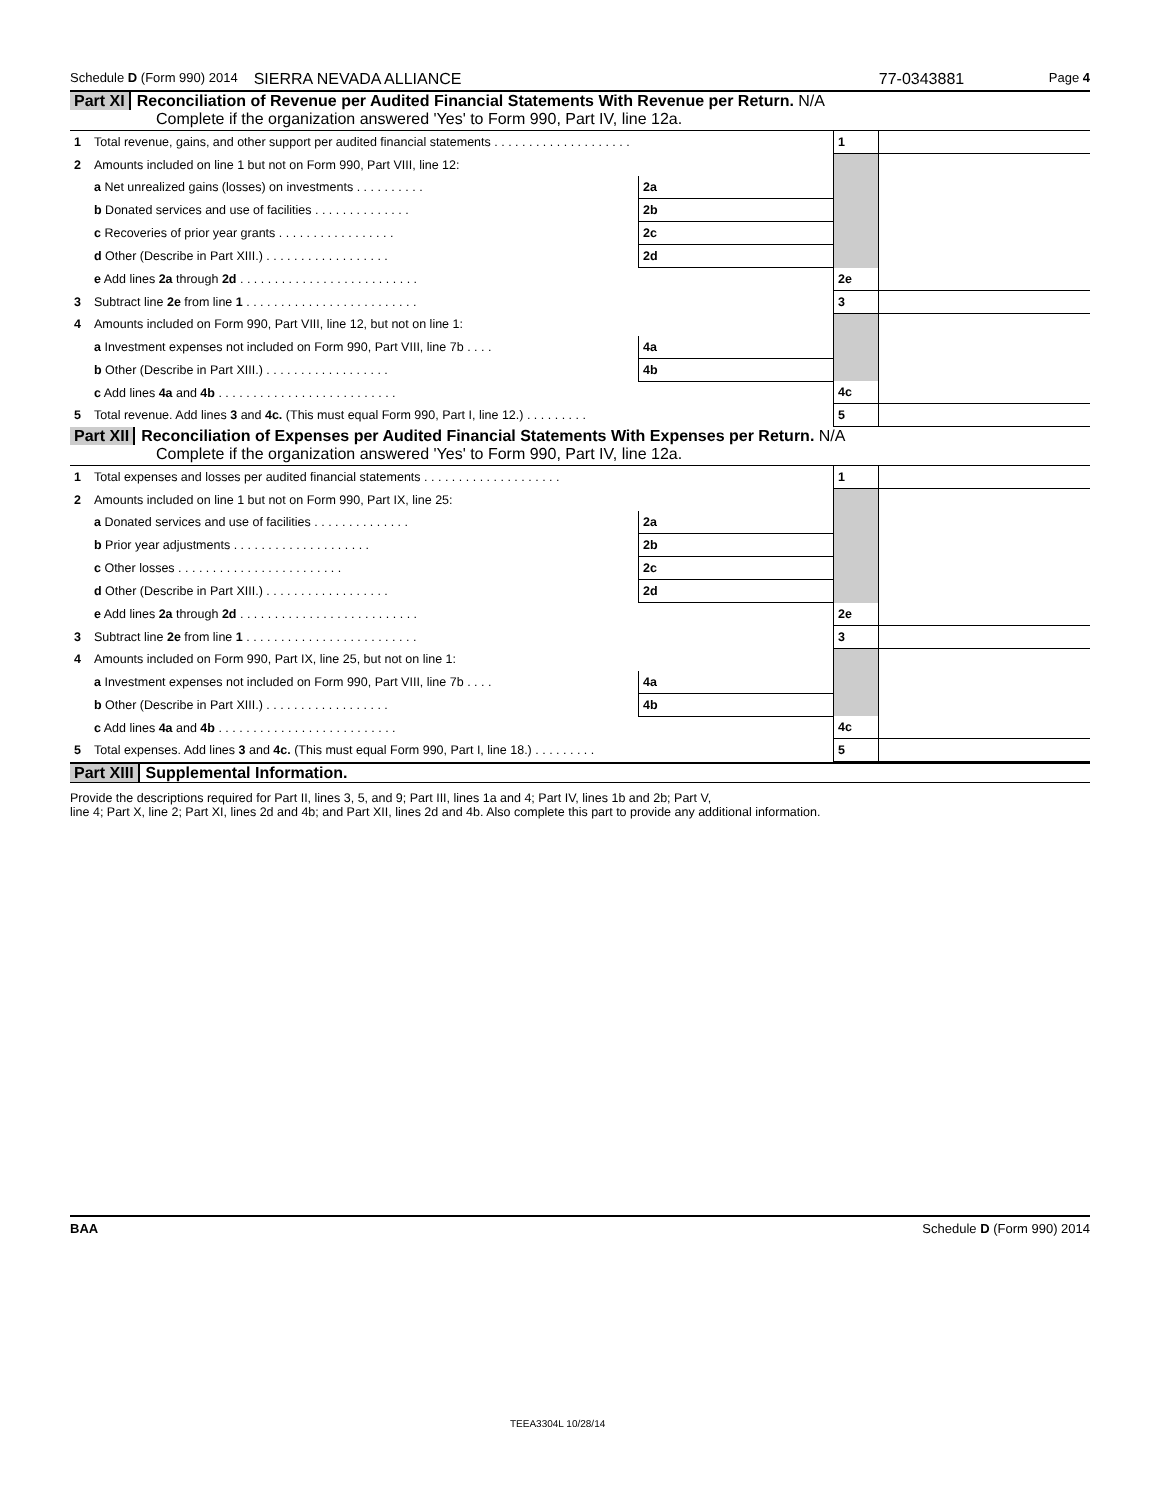Schedule D (Form 990) 2014 SIERRA NEVADA ALLIANCE 77-0343881 Page 4
Part XI Reconciliation of Revenue per Audited Financial Statements With Revenue per Return. N/A
Complete if the organization answered 'Yes' to Form 990, Part IV, line 12a.
| 1 Total revenue, gains, and other support per audited financial statements . . . . . . . . . . . . . . . . . . . . | | | 1 | |
| 2 Amounts included on line 1 but not on Form 990, Part VIII, line 12: | | | | |
| a Net unrealized gains (losses) on investments . . . . . . . . . . | 2a | | | |
| b Donated services and use of facilities . . . . . . . . . . . . . . | 2b | | | |
| c Recoveries of prior year grants . . . . . . . . . . . . . . . . . | 2c | | | |
| d Other (Describe in Part XIII.) . . . . . . . . . . . . . . . . . . | 2d | | | |
| e Add lines 2a through 2d . . . . . . . . . . . . . . . . . . . . . . . . . . | | | 2e | |
| 3 Subtract line 2e from line 1 . . . . . . . . . . . . . . . . . . . . . . . . . | | | 3 | |
| 4 Amounts included on Form 990, Part VIII, line 12, but not on line 1: | | | | |
| a Investment expenses not included on Form 990, Part VIII, line 7b . . . . | 4a | | | |
| b Other (Describe in Part XIII.) . . . . . . . . . . . . . . . . . . | 4b | | | |
| c Add lines 4a and 4b . . . . . . . . . . . . . . . . . . . . . . . . . . | | | 4c | |
| 5 Total revenue. Add lines 3 and 4c. (This must equal Form 990, Part I, line 12.) . . . . . . . . . | | | 5 | |
Part XII Reconciliation of Expenses per Audited Financial Statements With Expenses per Return. N/A
Complete if the organization answered 'Yes' to Form 990, Part IV, line 12a.
| 1 Total expenses and losses per audited financial statements . . . . . . . . . . . . . . . . . . . . | | | 1 | |
| 2 Amounts included on line 1 but not on Form 990, Part IX, line 25: | | | | |
| a Donated services and use of facilities . . . . . . . . . . . . . . | 2a | | | |
| b Prior year adjustments . . . . . . . . . . . . . . . . . . . . | 2b | | | |
| c Other losses . . . . . . . . . . . . . . . . . . . . . . . . | 2c | | | |
| d Other (Describe in Part XIII.) . . . . . . . . . . . . . . . . . . | 2d | | | |
| e Add lines 2a through 2d . . . . . . . . . . . . . . . . . . . . . . . . . . | | | 2e | |
| 3 Subtract line 2e from line 1 . . . . . . . . . . . . . . . . . . . . . . . . . | | | 3 | |
| 4 Amounts included on Form 990, Part IX, line 25, but not on line 1: | | | | |
| a Investment expenses not included on Form 990, Part VIII, line 7b . . . . | 4a | | | |
| b Other (Describe in Part XIII.) . . . . . . . . . . . . . . . . . . | 4b | | | |
| c Add lines 4a and 4b . . . . . . . . . . . . . . . . . . . . . . . . . . | | | 4c | |
| 5 Total expenses. Add lines 3 and 4c. (This must equal Form 990, Part I, line 18.) . . . . . . . . . | | | 5 | |
Part XIII Supplemental Information.
Provide the descriptions required for Part II, lines 3, 5, and 9; Part III, lines 1a and 4; Part IV, lines 1b and 2b; Part V,
line 4; Part X, line 2; Part XI, lines 2d and 4b; and Part XII, lines 2d and 4b. Also complete this part to provide any additional information.
BAA Schedule D (Form 990) 2014
TEEA3304L 10/28/14